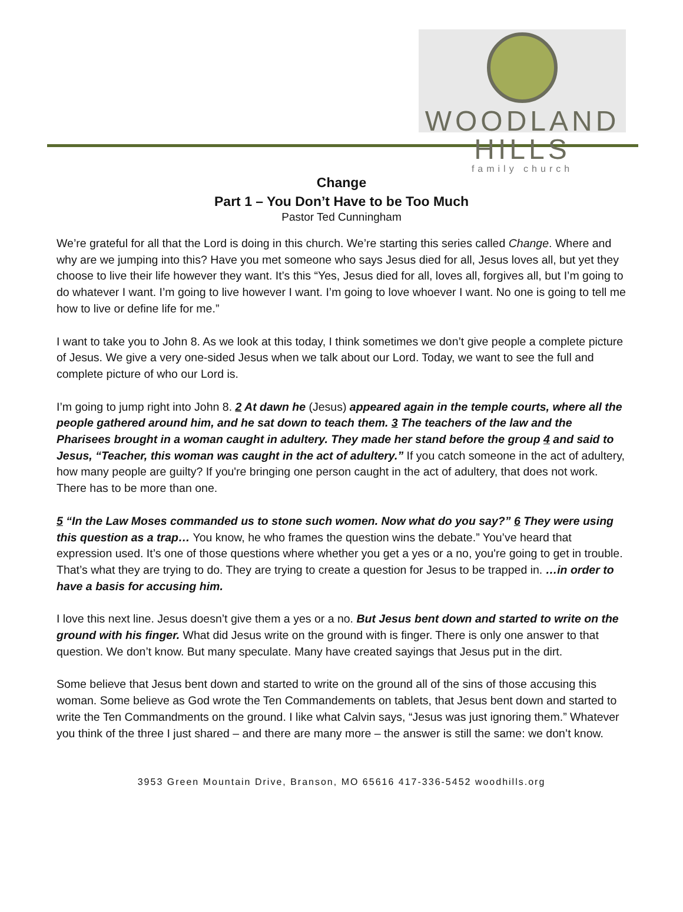WOODLAND HILLS
family church
Change
Part 1 – You Don’t Have to be Too Much
Pastor Ted Cunningham
We’re grateful for all that the Lord is doing in this church. We’re starting this series called Change. Where and why are we jumping into this? Have you met someone who says Jesus died for all, Jesus loves all, but yet they choose to live their life however they want. It’s this “Yes, Jesus died for all, loves all, forgives all, but I’m going to do whatever I want. I’m going to live however I want. I’m going to love whoever I want. No one is going to tell me how to live or define life for me.”
I want to take you to John 8. As we look at this today, I think sometimes we don’t give people a complete picture of Jesus. We give a very one-sided Jesus when we talk about our Lord. Today, we want to see the full and complete picture of who our Lord is.
I’m going to jump right into John 8. 2 At dawn he (Jesus) appeared again in the temple courts, where all the people gathered around him, and he sat down to teach them. 3 The teachers of the law and the Pharisees brought in a woman caught in adultery. They made her stand before the group 4 and said to Jesus, “Teacher, this woman was caught in the act of adultery.” If you catch someone in the act of adultery, how many people are guilty? If you're bringing one person caught in the act of adultery, that does not work. There has to be more than one.
5 “In the Law Moses commanded us to stone such women. Now what do you say?” 6 They were using this question as a trap… You know, he who frames the question wins the debate.” You’ve heard that expression used. It’s one of those questions where whether you get a yes or a no, you're going to get in trouble. That’s what they are trying to do. They are trying to create a question for Jesus to be trapped in. …in order to have a basis for accusing him.
I love this next line. Jesus doesn’t give them a yes or a no. But Jesus bent down and started to write on the ground with his finger. What did Jesus write on the ground with is finger. There is only one answer to that question. We don’t know. But many speculate. Many have created sayings that Jesus put in the dirt.
Some believe that Jesus bent down and started to write on the ground all of the sins of those accusing this woman. Some believe as God wrote the Ten Commandements on tablets, that Jesus bent down and started to write the Ten Commandments on the ground. I like what Calvin says, “Jesus was just ignoring them.” Whatever you think of the three I just shared – and there are many more – the answer is still the same: we don’t know.
3953 Green Mountain Drive, Branson, MO 65616 417-336-5452 woodhills.org